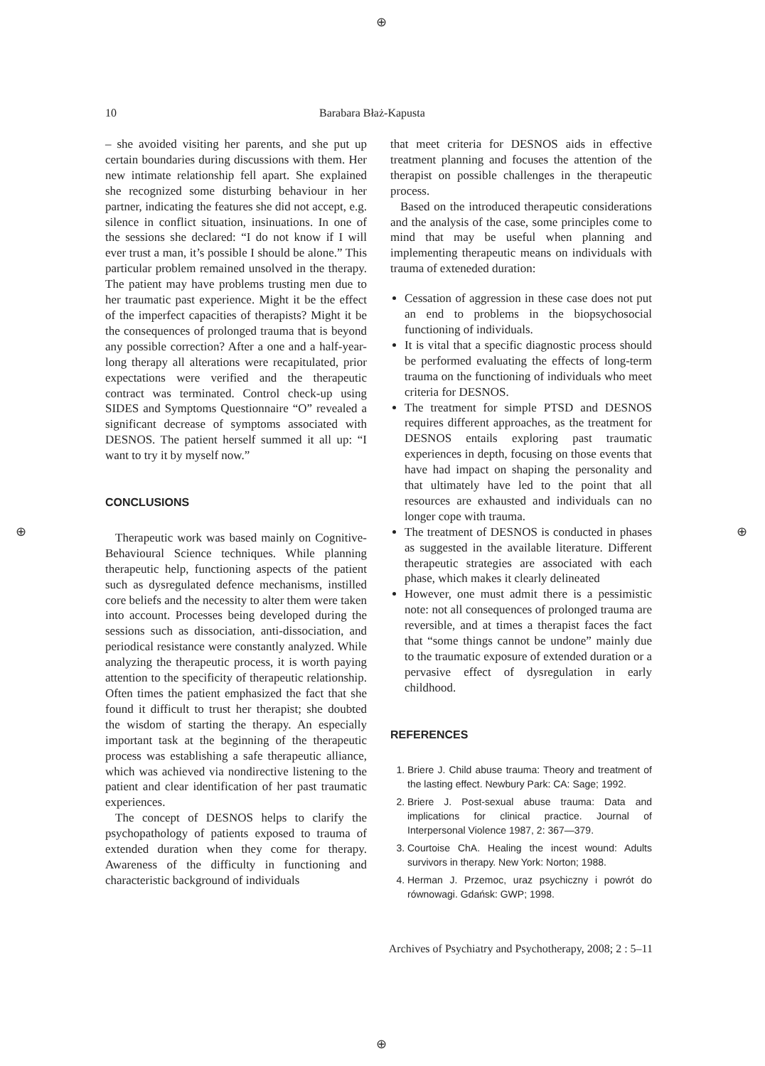⊕
⊕ ⊕
⊕
10 Barabara Błaż-Kapusta
– she avoided visiting her parents, and she put up certain boundaries during discussions with them. Her new intimate relationship fell apart. She explained she recognized some disturbing behaviour in her partner, indicating the features she did not accept, e.g. silence in conflict situation, insinuations. In one of the sessions she declared: “I do not know if I will ever trust a man, it’s possible I should be alone.” This particular problem remained unsolved in the therapy. The patient may have problems trusting men due to her traumatic past experience. Might it be the effect of the imperfect capacities of therapists? Might it be the consequences of prolonged trauma that is beyond any possible correction? After a one and a half-year-long therapy all alterations were recapitulated, prior expectations were verified and the therapeutic contract was terminated. Control check-up using SIDES and Symptoms Questionnaire “O” revealed a significant decrease of symptoms associated with DESNOS. The patient herself summed it all up: “I want to try it by myself now.”
CONCLUSIONS
Therapeutic work was based mainly on Cognitive-Behavioural Science techniques. While planning therapeutic help, functioning aspects of the patient such as dysregulated defence mechanisms, instilled core beliefs and the necessity to alter them were taken into account. Processes being developed during the sessions such as dissociation, anti-dissociation, and periodical resistance were constantly analyzed. While analyzing the therapeutic process, it is worth paying attention to the specificity of therapeutic relationship. Often times the patient emphasized the fact that she found it difficult to trust her therapist; she doubted the wisdom of starting the therapy. An especially important task at the beginning of the therapeutic process was establishing a safe therapeutic alliance, which was achieved via nondirective listening to the patient and clear identification of her past traumatic experiences.
The concept of DESNOS helps to clarify the psychopathology of patients exposed to trauma of extended duration when they come for therapy. Awareness of the difficulty in functioning and characteristic background of individuals
that meet criteria for DESNOS aids in effective treatment planning and focuses the attention of the therapist on possible challenges in the therapeutic process.
Based on the introduced therapeutic considerations and the analysis of the case, some principles come to mind that may be useful when planning and implementing therapeutic means on individuals with trauma of exteneded duration:
Cessation of aggression in these case does not put an end to problems in the biopsychosocial functioning of individuals.
It is vital that a specific diagnostic process should be performed evaluating the effects of long-term trauma on the functioning of individuals who meet criteria for DESNOS.
The treatment for simple PTSD and DESNOS requires different approaches, as the treatment for DESNOS entails exploring past traumatic experiences in depth, focusing on those events that have had impact on shaping the personality and that ultimately have led to the point that all resources are exhausted and individuals can no longer cope with trauma.
The treatment of DESNOS is conducted in phases as suggested in the available literature. Different therapeutic strategies are associated with each phase, which makes it clearly delineated
However, one must admit there is a pessimistic note: not all consequences of prolonged trauma are reversible, and at times a therapist faces the fact that “some things cannot be undone” mainly due to the traumatic exposure of extended duration or a pervasive effect of dysregulation in early childhood.
REFERENCES
1. Briere J. Child abuse trauma: Theory and treatment of the lasting effect. Newbury Park: CA: Sage; 1992.
2. Briere J. Post-sexual abuse trauma: Data and implications for clinical practice. Journal of Interpersonal Violence 1987, 2: 367—379.
3. Courtoise ChA. Healing the incest wound: Adults survivors in therapy. New York: Norton; 1988.
4. Herman J. Przemoc, uraz psychiczny i powrót do równowagi. Gdańsk: GWP; 1998.
Archives of Psychiatry and Psychotherapy, 2008; 2 : 5–11